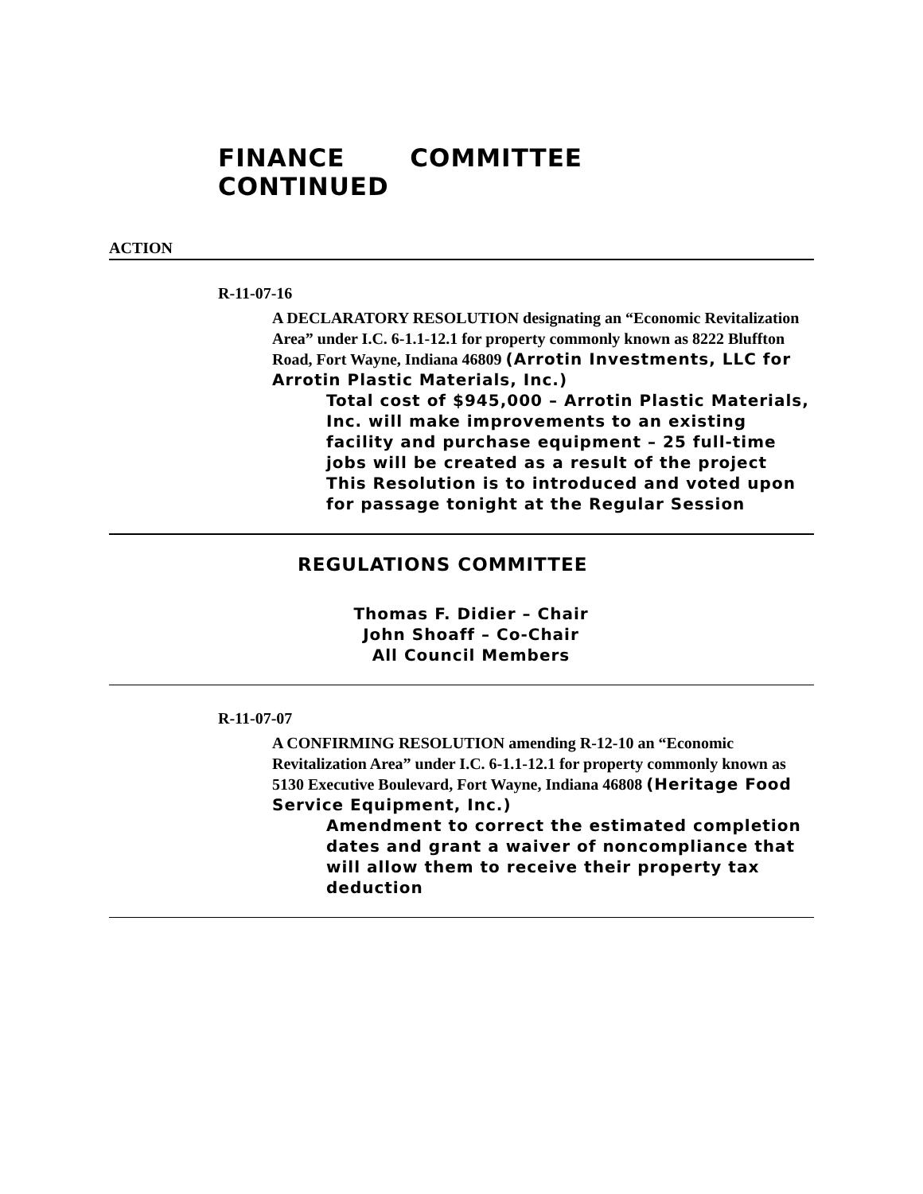FINANCE COMMITTEE CONTINUED
ACTION
R-11-07-16
A DECLARATORY RESOLUTION designating an “Economic Revitalization Area” under I.C. 6-1.1-12.1 for property commonly known as 8222 Bluffton Road, Fort Wayne, Indiana 46809 (Arrotin Investments, LLC for Arrotin Plastic Materials, Inc.)
Total cost of $945,000 – Arrotin Plastic Materials, Inc. will make improvements to an existing facility and purchase equipment – 25 full-time jobs will be created as a result of the project
This Resolution is to introduced and voted upon for passage tonight at the Regular Session
REGULATIONS COMMITTEE
Thomas F. Didier – Chair
John Shoaff – Co-Chair
All Council Members
R-11-07-07
A CONFIRMING RESOLUTION amending R-12-10 an “Economic Revitalization Area” under I.C. 6-1.1-12.1 for property commonly known as 5130 Executive Boulevard, Fort Wayne, Indiana 46808 (Heritage Food Service Equipment, Inc.)
Amendment to correct the estimated completion dates and grant a waiver of noncompliance that will allow them to receive their property tax deduction